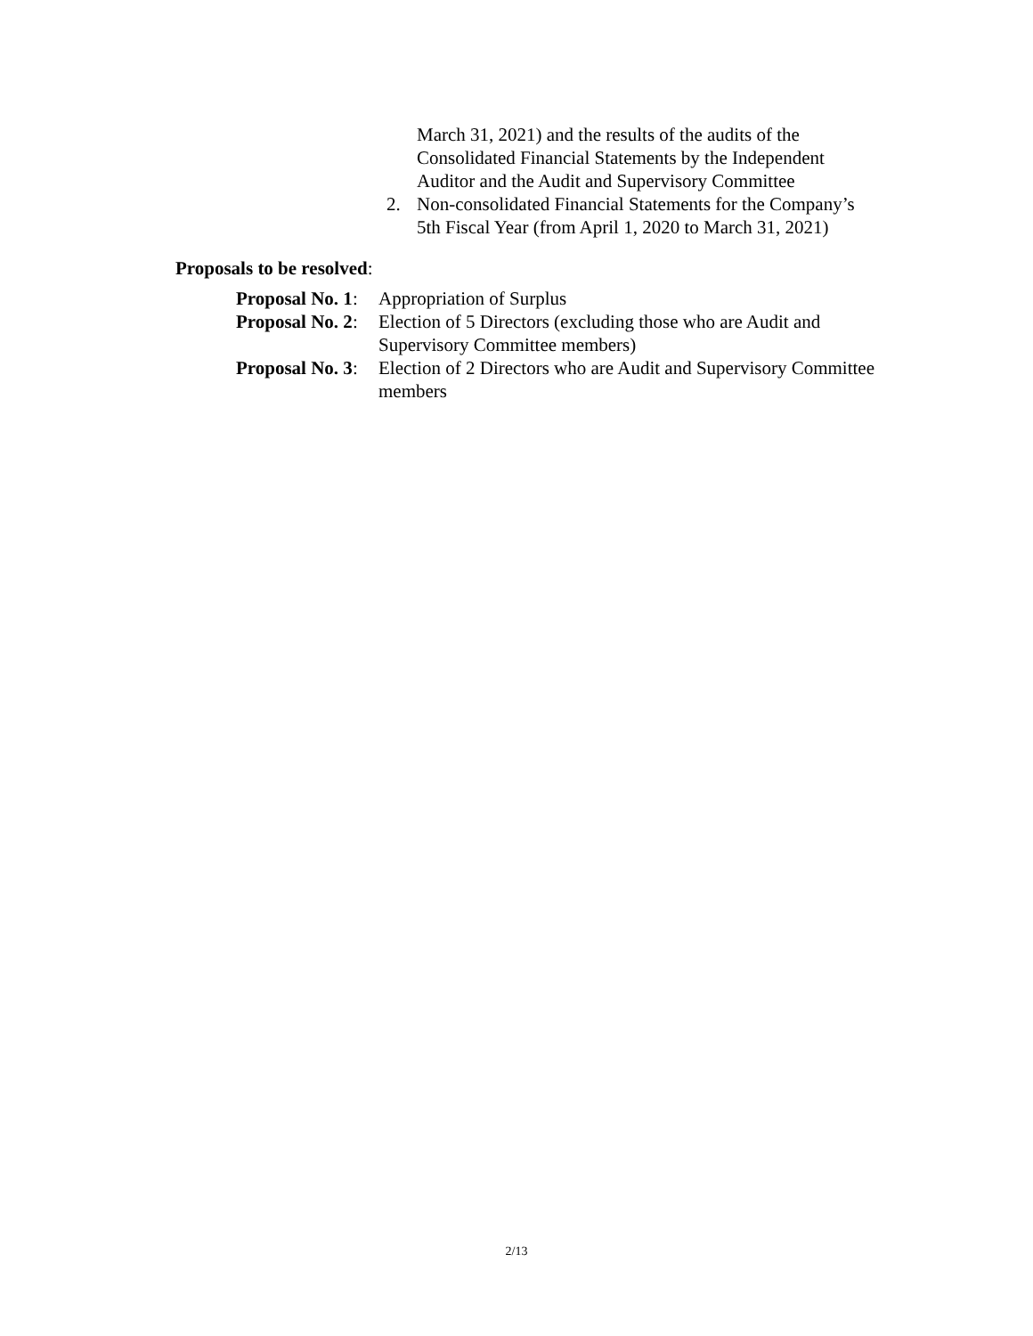March 31, 2021) and the results of the audits of the
Consolidated Financial Statements by the Independent
Auditor and the Audit and Supervisory Committee
2. Non-consolidated Financial Statements for the Company’s
5th Fiscal Year (from April 1, 2020 to March 31, 2021)
Proposals to be resolved:
Proposal No. 1:
Appropriation of Surplus
Proposal No. 2:
Election of 5 Directors (excluding those who are Audit and Supervisory Committee members)
Proposal No. 3:
Election of 2 Directors who are Audit and Supervisory Committee members
2/13